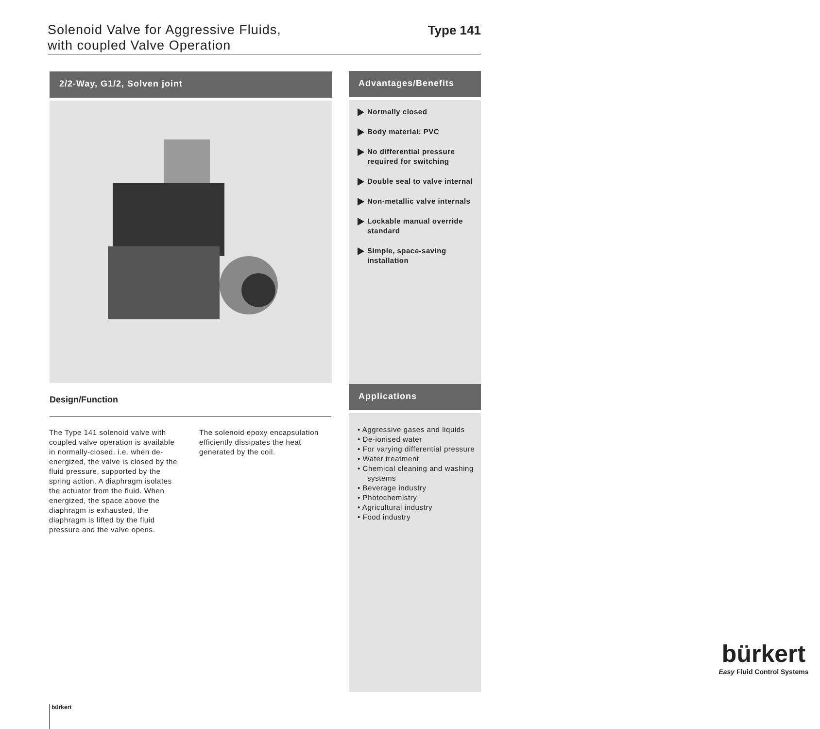Solenoid Valve for Aggressive Fluids,
with coupled Valve Operation
Type 141
2/2-Way, G1/2, Solven joint
Design/Function
The Type 141 solenoid valve with coupled valve operation is available in normally-closed. i.e. when de-energized, the valve is closed by the fluid pressure, supported by the spring action. A diaphragm isolates the actuator from the fluid. When energized, the space above the diaphragm is exhausted, the diaphragm is lifted by the fluid pressure and the valve opens.
The solenoid epoxy encapsulation efficiently dissipates the heat generated by the coil.
Advantages/Benefits
Normally closed
Body material: PVC
No differential pressure required for switching
Double seal to valve internal
Non-metallic valve internals
Lockable manual override standard
Simple, space-saving installation
Applications
• Aggressive gases and liquids
• De-ionised water
• For varying differential pressure
• Water treatment
• Chemical cleaning and washing systems
• Beverage industry
• Photochemistry
• Agricultural industry
• Food industry
bürkert
Easy Fluid Control Systems
bürkert